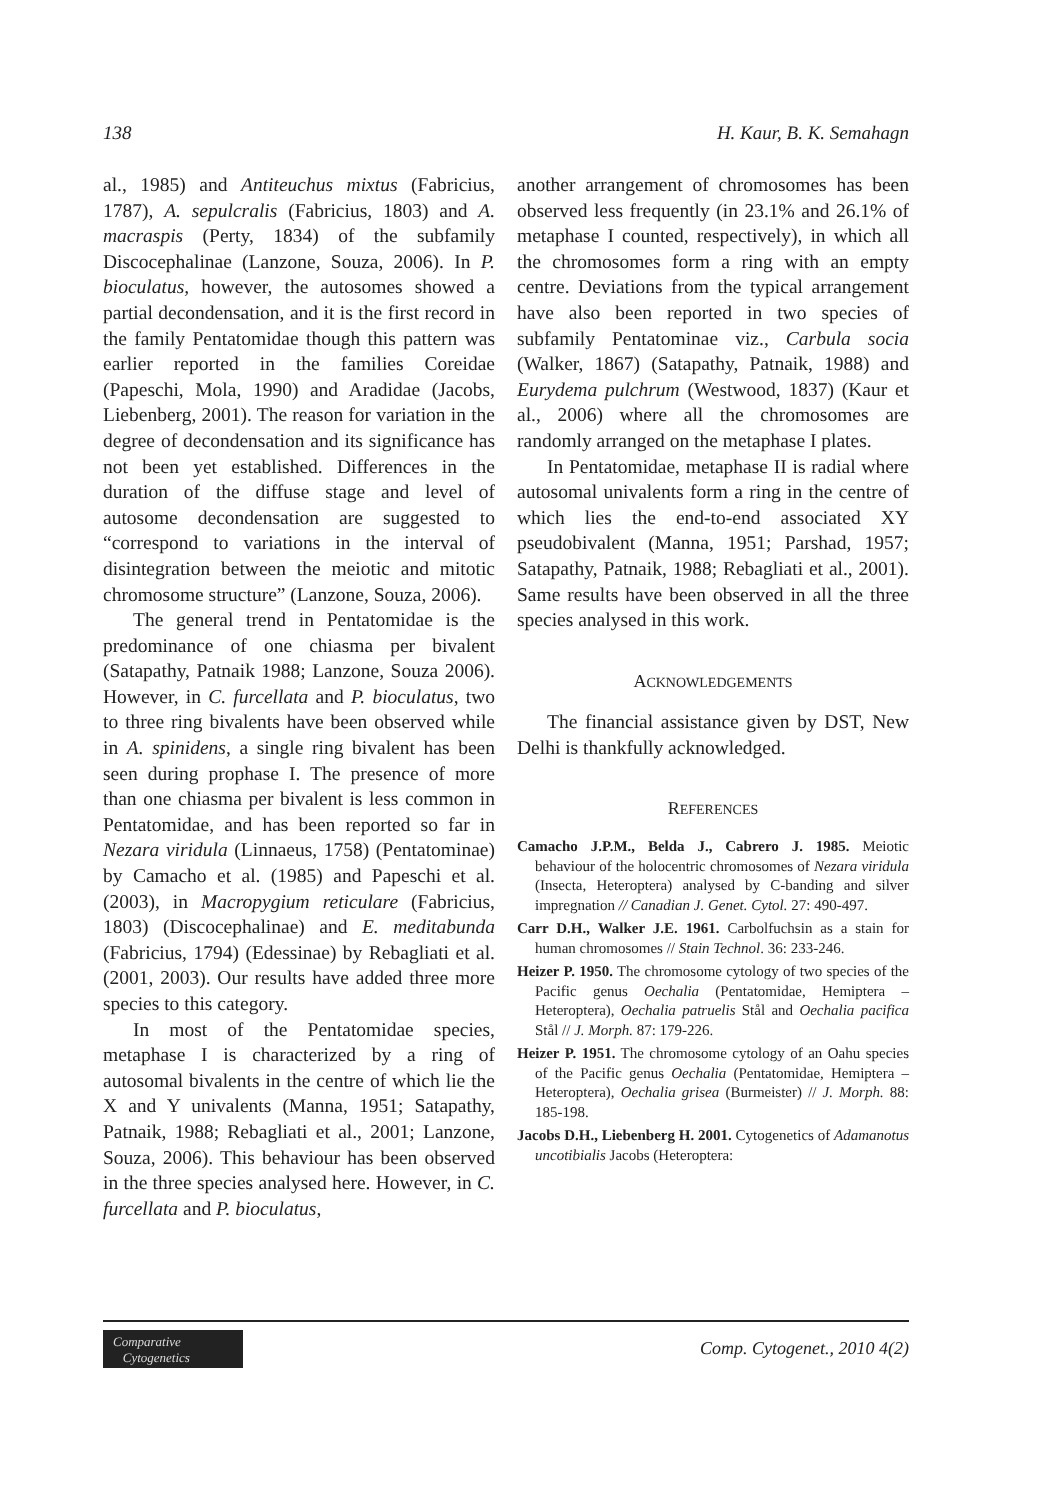138 H. Kaur, B. K. Semahagn
al., 1985) and Antiteuchus mixtus (Fabricius, 1787), A. sepulcralis (Fabricius, 1803) and A. macraspis (Perty, 1834) of the subfamily Discocephalinae (Lanzone, Souza, 2006). In P. bioculatus, however, the autosomes showed a partial decondensation, and it is the first record in the family Pentatomidae though this pattern was earlier reported in the families Coreidae (Papeschi, Mola, 1990) and Aradidae (Jacobs, Liebenberg, 2001). The reason for variation in the degree of decondensation and its significance has not been yet established. Differences in the duration of the diffuse stage and level of autosome decondensation are suggested to “correspond to variations in the interval of disintegration between the meiotic and mitotic chromosome structure” (Lanzone, Souza, 2006).
The general trend in Pentatomidae is the predominance of one chiasma per bivalent (Satapathy, Patnaik 1988; Lanzone, Souza 2006). However, in C. furcellata and P. bioculatus, two to three ring bivalents have been observed while in A. spinidens, a single ring bivalent has been seen during prophase I. The presence of more than one chiasma per bivalent is less common in Pentatomidae, and has been reported so far in Nezara viridula (Linnaeus, 1758) (Pentatominae) by Camacho et al. (1985) and Papeschi et al. (2003), in Macropygium reticulare (Fabricius, 1803) (Discocephalinae) and E. meditabunda (Fabricius, 1794) (Edessinae) by Rebagliati et al. (2001, 2003). Our results have added three more species to this category.
In most of the Pentatomidae species, metaphase I is characterized by a ring of autosomal bivalents in the centre of which lie the X and Y univalents (Manna, 1951; Satapathy, Patnaik, 1988; Rebagliati et al., 2001; Lanzone, Souza, 2006). This behaviour has been observed in the three species analysed here. However, in C. furcellata and P. bioculatus,
another arrangement of chromosomes has been observed less frequently (in 23.1% and 26.1% of metaphase I counted, respectively), in which all the chromosomes form a ring with an empty centre. Deviations from the typical arrangement have also been reported in two species of subfamily Pentatominae viz., Carbula socia (Walker, 1867) (Satapathy, Patnaik, 1988) and Eurydema pulchrum (Westwood, 1837) (Kaur et al., 2006) where all the chromosomes are randomly arranged on the metaphase I plates.
In Pentatomidae, metaphase II is radial where autosomal univalents form a ring in the centre of which lies the end-to-end associated XY pseudobivalent (Manna, 1951; Parshad, 1957; Satapathy, Patnaik, 1988; Rebagliati et al., 2001). Same results have been observed in all the three species analysed in this work.
ACKNOWLEDGEMENTS
The financial assistance given by DST, New Delhi is thankfully acknowledged.
REFERENCES
Camacho J.P.M., Belda J., Cabrero J. 1985. Meiotic behaviour of the holocentric chromosomes of Nezara viridula (Insecta, Heteroptera) analysed by C-banding and silver impregnation // Canadian J. Genet. Cytol. 27: 490-497.
Carr D.H., Walker J.E. 1961. Carbolfuchsin as a stain for human chromosomes // Stain Technol. 36: 233-246.
Heizer P. 1950. The chromosome cytology of two species of the Pacific genus Oechalia (Pentatomidae, Hemiptera – Heteroptera), Oechalia patruelis Stål and Oechalia pacifica Stål // J. Morph. 87: 179-226.
Heizer P. 1951. The chromosome cytology of an Oahu species of the Pacific genus Oechalia (Pentatomidae, Hemiptera – Heteroptera), Oechalia grisea (Burmeister) // J. Morph. 88: 185-198.
Jacobs D.H., Liebenberg H. 2001. Cytogenetics of Adamanotus uncotibialis Jacobs (Heteroptera:
Comparative
Cytogenetics
Comp. Cytogenet., 2010 4(2)